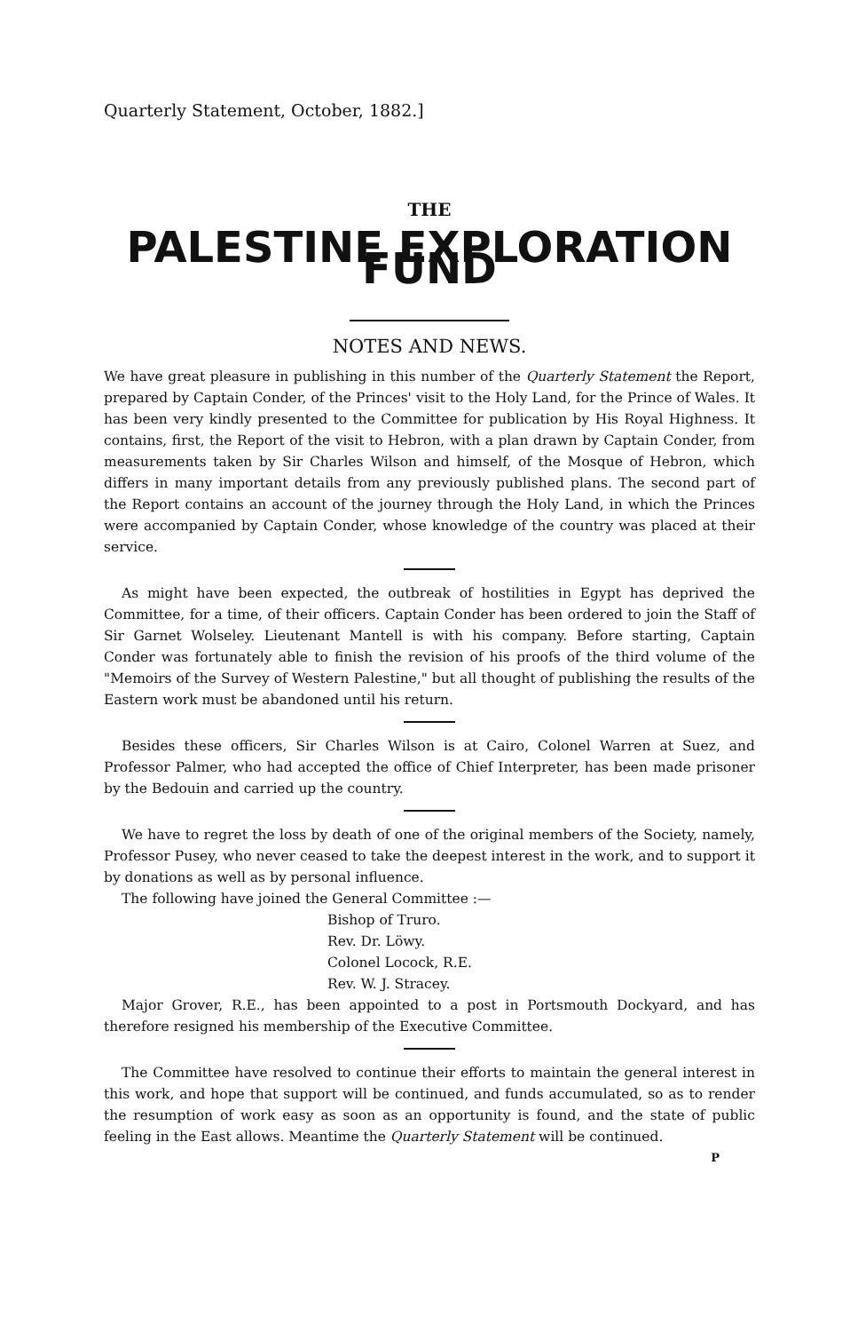Quarterly Statement, October, 1882.]
THE
PALESTINE EXPLORATION FUND
NOTES AND NEWS.
We have great pleasure in publishing in this number of the Quarterly Statement the Report, prepared by Captain Conder, of the Princes' visit to the Holy Land, for the Prince of Wales. It has been very kindly presented to the Committee for publication by His Royal Highness. It contains, first, the Report of the visit to Hebron, with a plan drawn by Captain Conder, from measurements taken by Sir Charles Wilson and himself, of the Mosque of Hebron, which differs in many important details from any previously published plans. The second part of the Report contains an account of the journey through the Holy Land, in which the Princes were accompanied by Captain Conder, whose knowledge of the country was placed at their service.
As might have been expected, the outbreak of hostilities in Egypt has deprived the Committee, for a time, of their officers. Captain Conder has been ordered to join the Staff of Sir Garnet Wolseley. Lieutenant Mantell is with his company. Before starting, Captain Conder was fortunately able to finish the revision of his proofs of the third volume of the "Memoirs of the Survey of Western Palestine," but all thought of publishing the results of the Eastern work must be abandoned until his return.
Besides these officers, Sir Charles Wilson is at Cairo, Colonel Warren at Suez, and Professor Palmer, who had accepted the office of Chief Interpreter, has been made prisoner by the Bedouin and carried up the country.
We have to regret the loss by death of one of the original members of the Society, namely, Professor Pusey, who never ceased to take the deepest interest in the work, and to support it by donations as well as by personal influence.
The following have joined the General Committee :—
Bishop of Truro.
Rev. Dr. Löwy.
Colonel Locock, R.E.
Rev. W. J. Stracey.
Major Grover, R.E., has been appointed to a post in Portsmouth Dockyard, and has therefore resigned his membership of the Executive Committee.
The Committee have resolved to continue their efforts to maintain the general interest in this work, and hope that support will be continued, and funds accumulated, so as to render the resumption of work easy as soon as an opportunity is found, and the state of public feeling in the East allows. Meantime the Quarterly Statement will be continued.
P